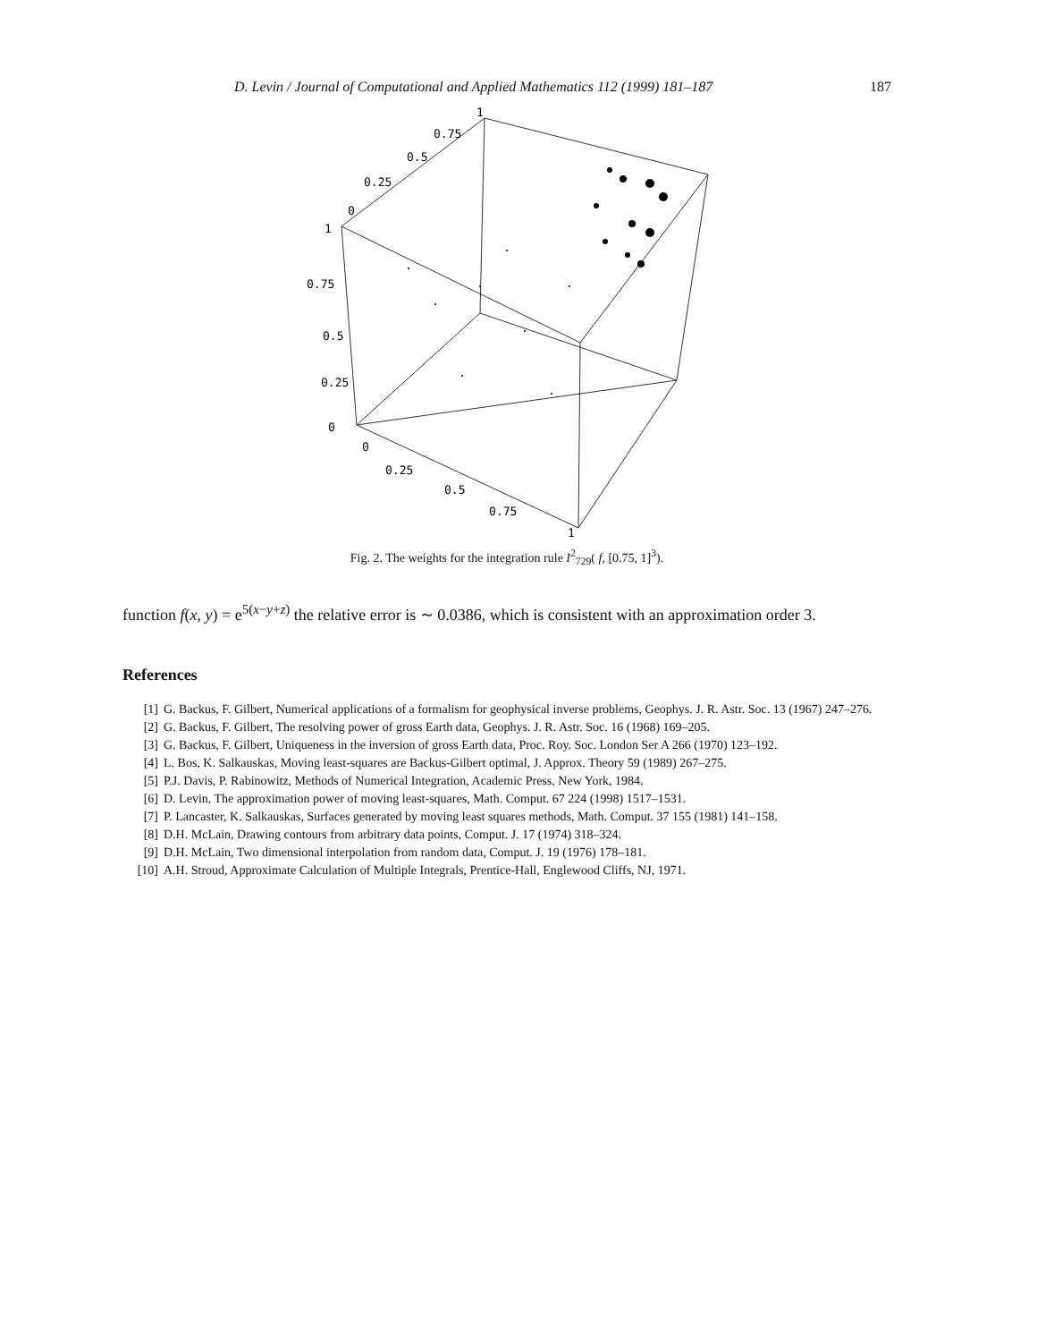D. Levin / Journal of Computational and Applied Mathematics 112 (1999) 181–187 187
1
0.75
0.5
0.25
0
1
0.75
0.5
0.25
0
0
0.25
0.5
0.75
1
Fig. 2. The weights for the integration rule I<sup>2</sup><sub>729</sub>( f, [0.75, 1]<sup>3</sup>).
function f(x, y) = e<sup>5(x−y+z)</sup> the relative error is ∼ 0.0386, which is consistent with an approximation order 3.
References
[1] G. Backus, F. Gilbert, Numerical applications of a formalism for geophysical inverse problems, Geophys. J. R. Astr. Soc. 13 (1967) 247–276.
[2] G. Backus, F. Gilbert, The resolving power of gross Earth data, Geophys. J. R. Astr. Soc. 16 (1968) 169–205.
[3] G. Backus, F. Gilbert, Uniqueness in the inversion of gross Earth data, Proc. Roy. Soc. London Ser A 266 (1970) 123–192.
[4] L. Bos, K. Salkauskas, Moving least-squares are Backus-Gilbert optimal, J. Approx. Theory 59 (1989) 267–275.
[5] P.J. Davis, P. Rabinowitz, Methods of Numerical Integration, Academic Press, New York, 1984.
[6] D. Levin, The approximation power of moving least-squares, Math. Comput. 67 224 (1998) 1517–1531.
[7] P. Lancaster, K. Salkauskas, Surfaces generated by moving least squares methods, Math. Comput. 37 155 (1981) 141–158.
[8] D.H. McLain, Drawing contours from arbitrary data points, Comput. J. 17 (1974) 318–324.
[9] D.H. McLain, Two dimensional interpolation from random data, Comput. J. 19 (1976) 178–181.
[10] A.H. Stroud, Approximate Calculation of Multiple Integrals, Prentice-Hall, Englewood Cliffs, NJ, 1971.